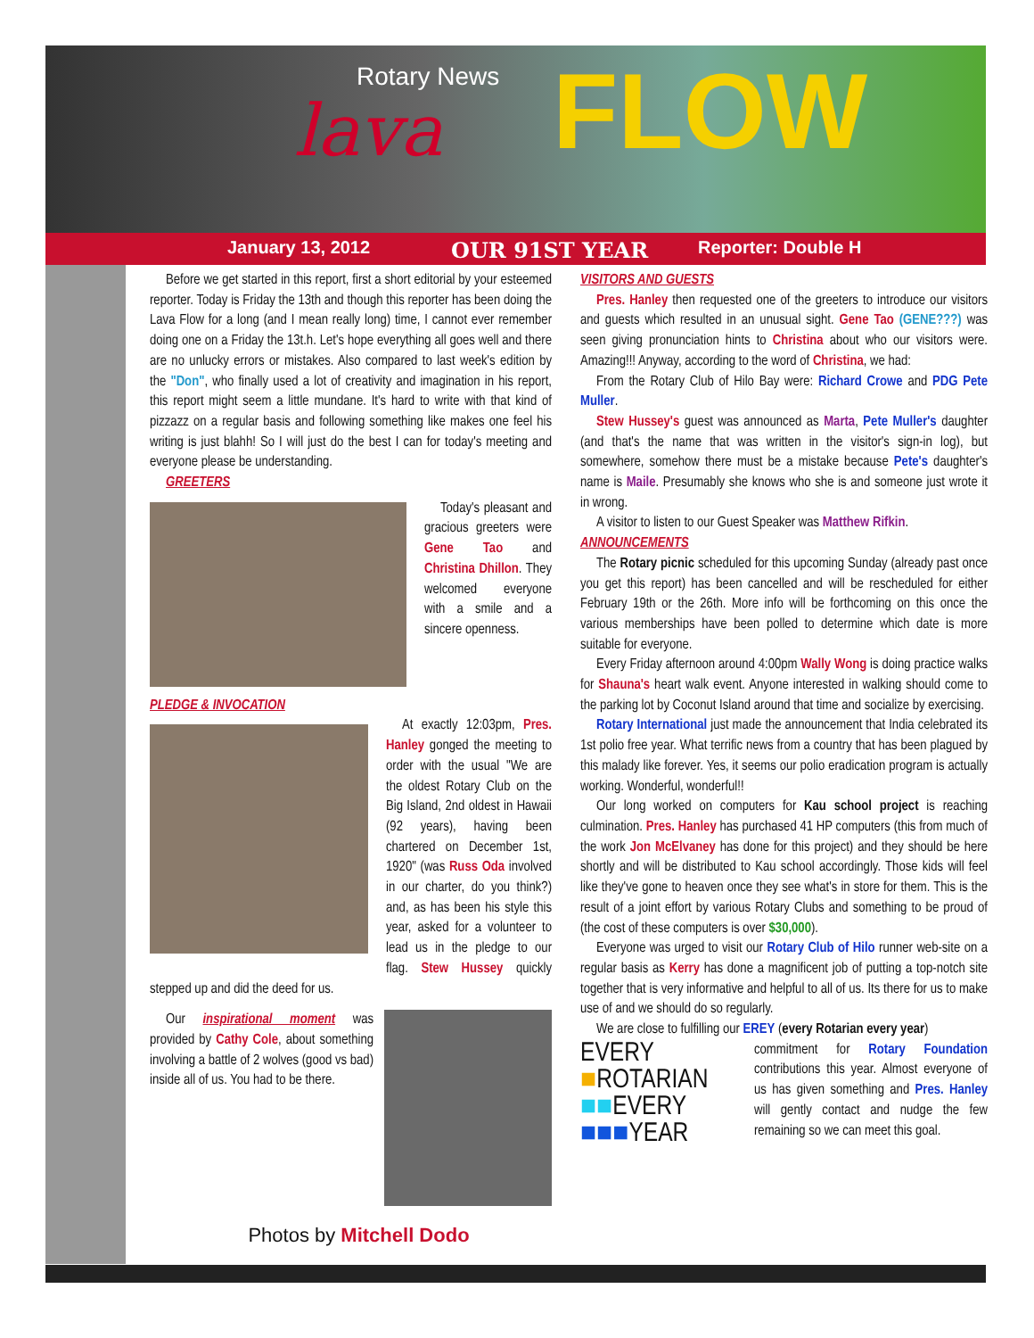Rotary News
lava FLOW
January 13, 2012 OUR 91ST YEAR Reporter: Double H
Before we get started in this report, first a short editorial by your esteemed reporter. Today is Friday the 13th and though this reporter has been doing the Lava Flow for a long (and I mean really long) time, I cannot ever remember doing one on a Friday the 13t.h. Let's hope everything all goes well and there are no unlucky errors or mistakes. Also compared to last week's edition by the "Don", who finally used a lot of creativity and imagination in his report, this report might seem a little mundane. It's hard to write with that kind of pizzazz on a regular basis and following something like makes one feel his writing is just blahh! So I will just do the best I can for today's meeting and everyone please be understanding.
GREETERS
Today's pleasant and gracious greeters were Gene Tao and Christina Dhillon. They welcomed everyone with a smile and a sincere openness.
PLEDGE & INVOCATION
At exactly 12:03pm, Pres. Hanley gonged the meeting to order with the usual "We are the oldest Rotary Club on the Big Island, 2nd oldest in Hawaii (92 years), having been chartered on December 1st, 1920" (was Russ Oda involved in our charter, do you think?) and, as has been his style this year, asked for a volunteer to lead us in the pledge to our flag. Stew Hussey quickly stepped up and did the deed for us.
Our inspirational moment was provided by Cathy Cole, about something involving a battle of 2 wolves (good vs bad) inside all of us. You had to be there.
Photos by Mitchell Dodo
VISITORS AND GUESTS
Pres. Hanley then requested one of the greeters to introduce our visitors and guests which resulted in an unusual sight. Gene Tao (GENE???) was seen giving pronunciation hints to Christina about who our visitors were. Amazing!!! Anyway, according to the word of Christina, we had:
From the Rotary Club of Hilo Bay were: Richard Crowe and PDG Pete Muller.
Stew Hussey's guest was announced as Marta, Pete Muller's daughter (and that's the name that was written in the visitor's sign-in log), but somewhere, somehow there must be a mistake because Pete's daughter's name is Maile. Presumably she knows who she is and someone just wrote it in wrong.
A visitor to listen to our Guest Speaker was Matthew Rifkin.
ANNOUNCEMENTS
The Rotary picnic scheduled for this upcoming Sunday (already past once you get this report) has been cancelled and will be rescheduled for either February 19th or the 26th. More info will be forthcoming on this once the various memberships have been polled to determine which date is more suitable for everyone.
Every Friday afternoon around 4:00pm Wally Wong is doing practice walks for Shauna's heart walk event. Anyone interested in walking should come to the parking lot by Coconut Island around that time and socialize by exercising.
Rotary International just made the announcement that India celebrated its 1st polio free year. What terrific news from a country that has been plagued by this malady like forever. Yes, it seems our polio eradication program is actually working. Wonderful, wonderful!!
Our long worked on computers for Kau school project is reaching culmination. Pres. Hanley has purchased 41 HP computers (this from much of the work Jon McElvaney has done for this project) and they should be here shortly and will be distributed to Kau school accordingly. Those kids will feel like they've gone to heaven once they see what's in store for them. This is the result of a joint effort by various Rotary Clubs and something to be proud of (the cost of these computers is over $30,000).
Everyone was urged to visit our Rotary Club of Hilo runner web-site on a regular basis as Kerry has done a magnificent job of putting a top-notch site together that is very informative and helpful to all of us. Its there for us to make use of and we should do so regularly.
We are close to fulfilling our EREY (every Rotarian every year)
EVERY
■ROTARIAN
■■EVERY
■■■YEAR
commitment for Rotary Foundation contributions this year. Almost everyone of us has given something and Pres. Hanley will gently contact and nudge the few remaining so we can meet this goal.